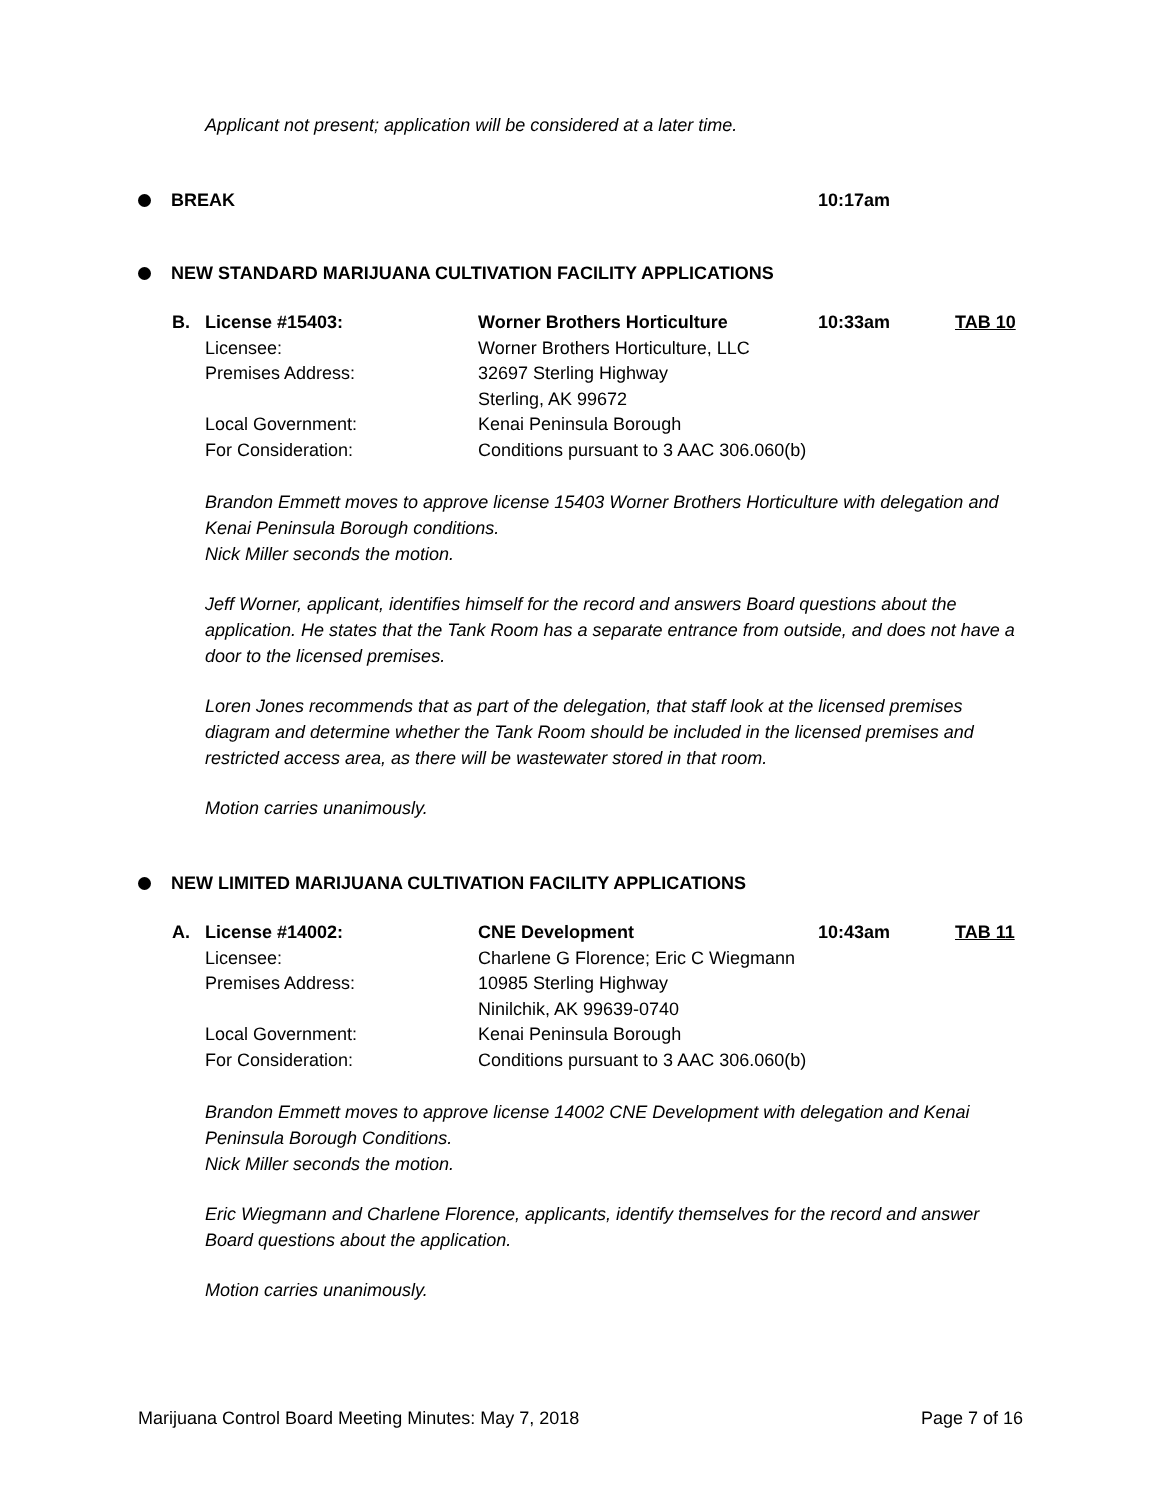Applicant not present; application will be considered at a later time.
BREAK 10:17am
NEW STANDARD MARIJUANA CULTIVATION FACILITY APPLICATIONS
| B. | License #15403: | Worner Brothers Horticulture | 10:33am | TAB 10 |
| | Licensee: | Worner Brothers Horticulture, LLC | | |
| | Premises Address: | 32697 Sterling Highway | | |
| | | Sterling, AK 99672 | | |
| | Local Government: | Kenai Peninsula Borough | | |
| | For Consideration: | Conditions pursuant to 3 AAC 306.060(b) | | |
Brandon Emmett moves to approve license 15403 Worner Brothers Horticulture with delegation and Kenai Peninsula Borough conditions.
Nick Miller seconds the motion.
Jeff Worner, applicant, identifies himself for the record and answers Board questions about the application. He states that the Tank Room has a separate entrance from outside, and does not have a door to the licensed premises.
Loren Jones recommends that as part of the delegation, that staff look at the licensed premises diagram and determine whether the Tank Room should be included in the licensed premises and restricted access area, as there will be wastewater stored in that room.
Motion carries unanimously.
NEW LIMITED MARIJUANA CULTIVATION FACILITY APPLICATIONS
| A. | License #14002: | CNE Development | 10:43am | TAB 11 |
| | Licensee: | Charlene G Florence; Eric C Wiegmann | | |
| | Premises Address: | 10985 Sterling Highway | | |
| | | Ninilchik, AK 99639-0740 | | |
| | Local Government: | Kenai Peninsula Borough | | |
| | For Consideration: | Conditions pursuant to 3 AAC 306.060(b) | | |
Brandon Emmett moves to approve license 14002 CNE Development with delegation and Kenai Peninsula Borough Conditions.
Nick Miller seconds the motion.
Eric Wiegmann and Charlene Florence, applicants, identify themselves for the record and answer Board questions about the application.
Motion carries unanimously.
Marijuana Control Board Meeting Minutes: May 7, 2018 Page 7 of 16